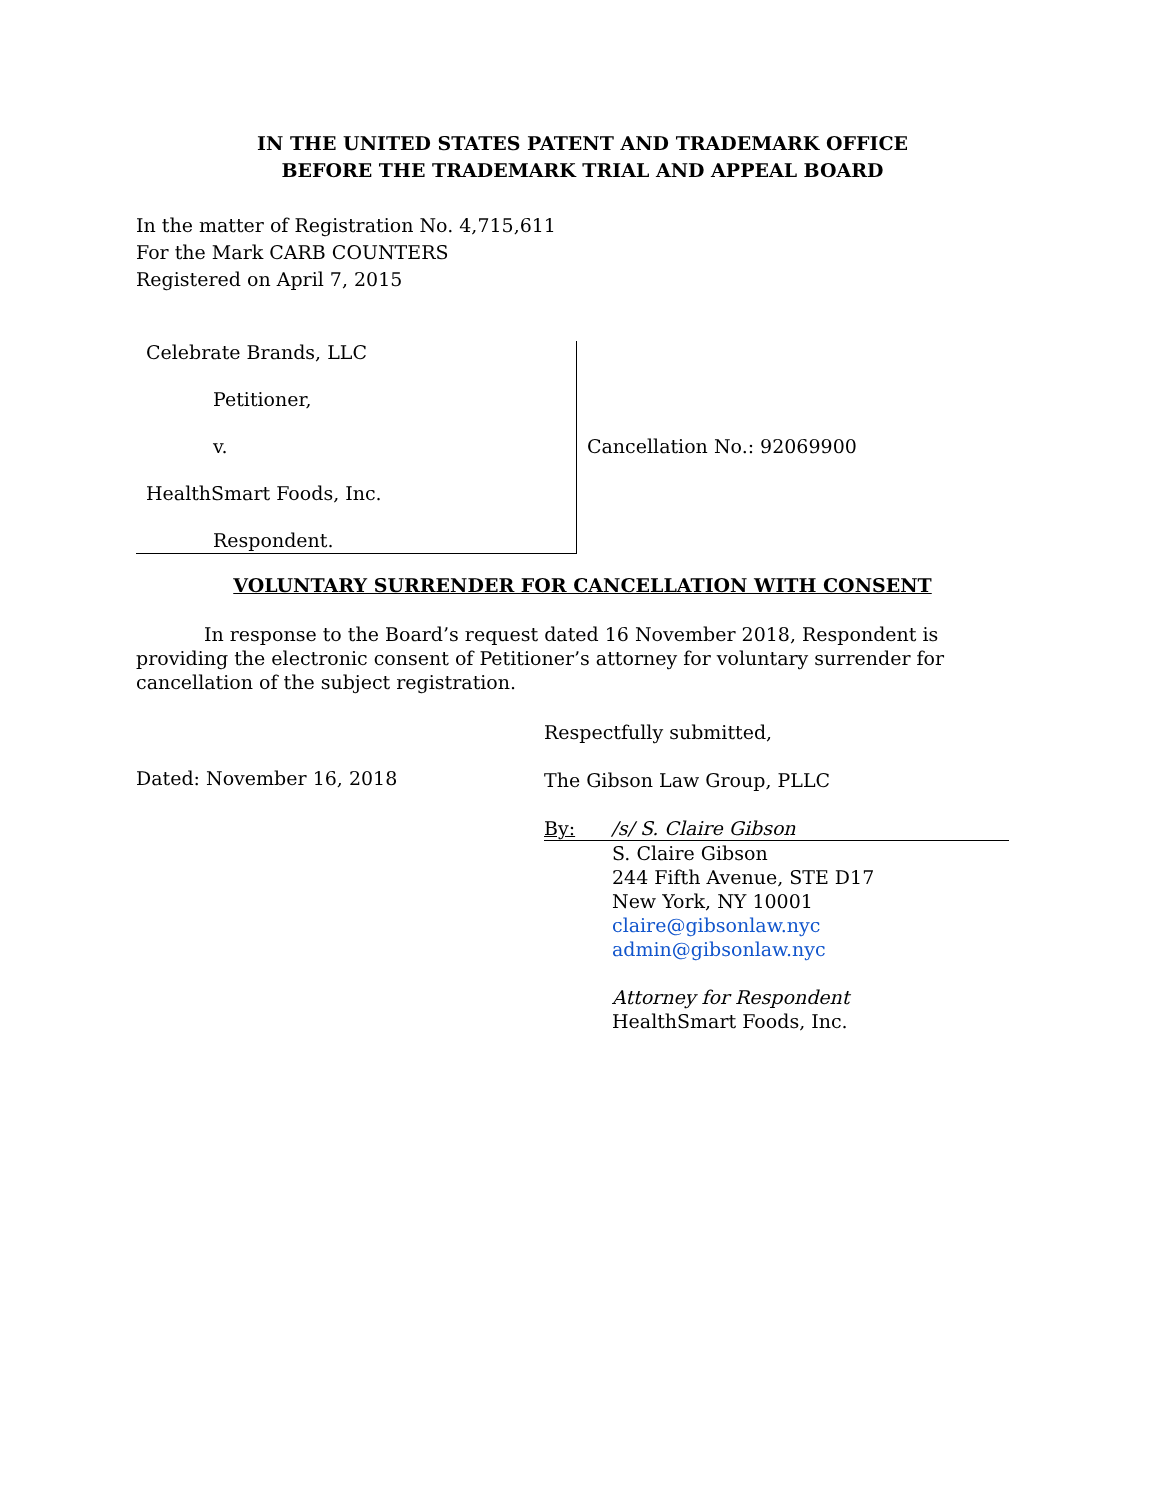IN THE UNITED STATES PATENT AND TRADEMARK OFFICE
BEFORE THE TRADEMARK TRIAL AND APPEAL BOARD
In the matter of Registration No. 4,715,611
For the Mark CARB COUNTERS
Registered on April 7, 2015
Celebrate Brands, LLC
Petitioner,
v.
HealthSmart Foods, Inc.
Respondent.
Cancellation No.: 92069900
VOLUNTARY SURRENDER FOR CANCELLATION WITH CONSENT
In response to the Board’s request dated 16 November 2018, Respondent is providing the electronic consent of Petitioner’s attorney for voluntary surrender for cancellation of the subject registration.
Dated: November 16, 2018
Respectfully submitted,
The Gibson Law Group, PLLC
By: /s/ S. Claire Gibson
S. Claire Gibson
244 Fifth Avenue, STE D17
New York, NY 10001
claire@gibsonlaw.nyc
admin@gibsonlaw.nyc
Attorney for Respondent
HealthSmart Foods, Inc.